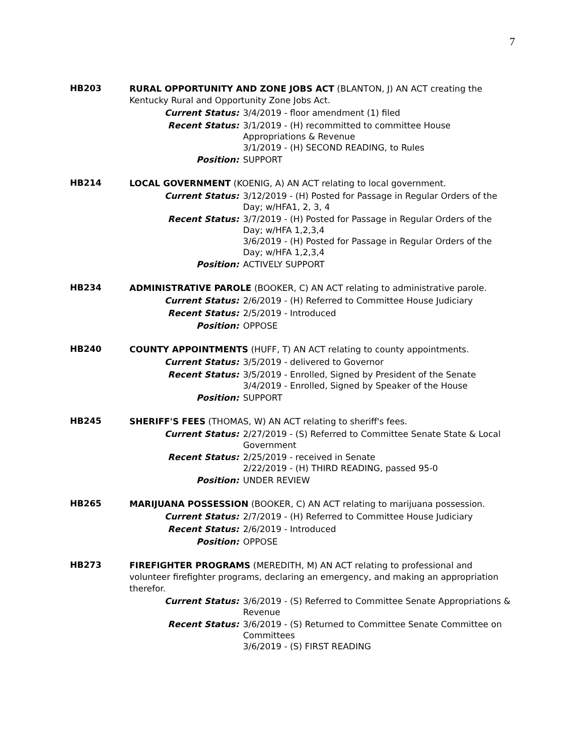7
HB203
RURAL OPPORTUNITY AND ZONE JOBS ACT (BLANTON, J) AN ACT creating the Kentucky Rural and Opportunity Zone Jobs Act.
Current Status:
3/4/2019 - floor amendment (1) filed
Recent Status:
3/1/2019 - (H) recommitted to committee House Appropriations & Revenue
3/1/2019 - (H) SECOND READING, to Rules
Position:
SUPPORT
HB214
LOCAL GOVERNMENT (KOENIG, A) AN ACT relating to local government.
Current Status:
3/12/2019 - (H) Posted for Passage in Regular Orders of the Day; w/HFA1, 2, 3, 4
Recent Status:
3/7/2019 - (H) Posted for Passage in Regular Orders of the Day; w/HFA 1,2,3,4
3/6/2019 - (H) Posted for Passage in Regular Orders of the Day; w/HFA 1,2,3,4
Position:
ACTIVELY SUPPORT
HB234
ADMINISTRATIVE PAROLE (BOOKER, C) AN ACT relating to administrative parole.
Current Status:
2/6/2019 - (H) Referred to Committee House Judiciary
Recent Status:
2/5/2019 - Introduced
Position:
OPPOSE
HB240
COUNTY APPOINTMENTS (HUFF, T) AN ACT relating to county appointments.
Current Status:
3/5/2019 - delivered to Governor
Recent Status:
3/5/2019 - Enrolled, Signed by President of the Senate
3/4/2019 - Enrolled, Signed by Speaker of the House
Position:
SUPPORT
HB245
SHERIFF'S FEES (THOMAS, W) AN ACT relating to sheriff's fees.
Current Status:
2/27/2019 - (S) Referred to Committee Senate State & Local Government
Recent Status:
2/25/2019 - received in Senate
2/22/2019 - (H) THIRD READING, passed 95-0
Position:
UNDER REVIEW
HB265
MARIJUANA POSSESSION (BOOKER, C) AN ACT relating to marijuana possession.
Current Status:
2/7/2019 - (H) Referred to Committee House Judiciary
Recent Status:
2/6/2019 - Introduced
Position:
OPPOSE
HB273
FIREFIGHTER PROGRAMS (MEREDITH, M) AN ACT relating to professional and volunteer firefighter programs, declaring an emergency, and making an appropriation therefor.
Current Status:
3/6/2019 - (S) Referred to Committee Senate Appropriations & Revenue
Recent Status:
3/6/2019 - (S) Returned to Committee Senate Committee on Committees
3/6/2019 - (S) FIRST READING